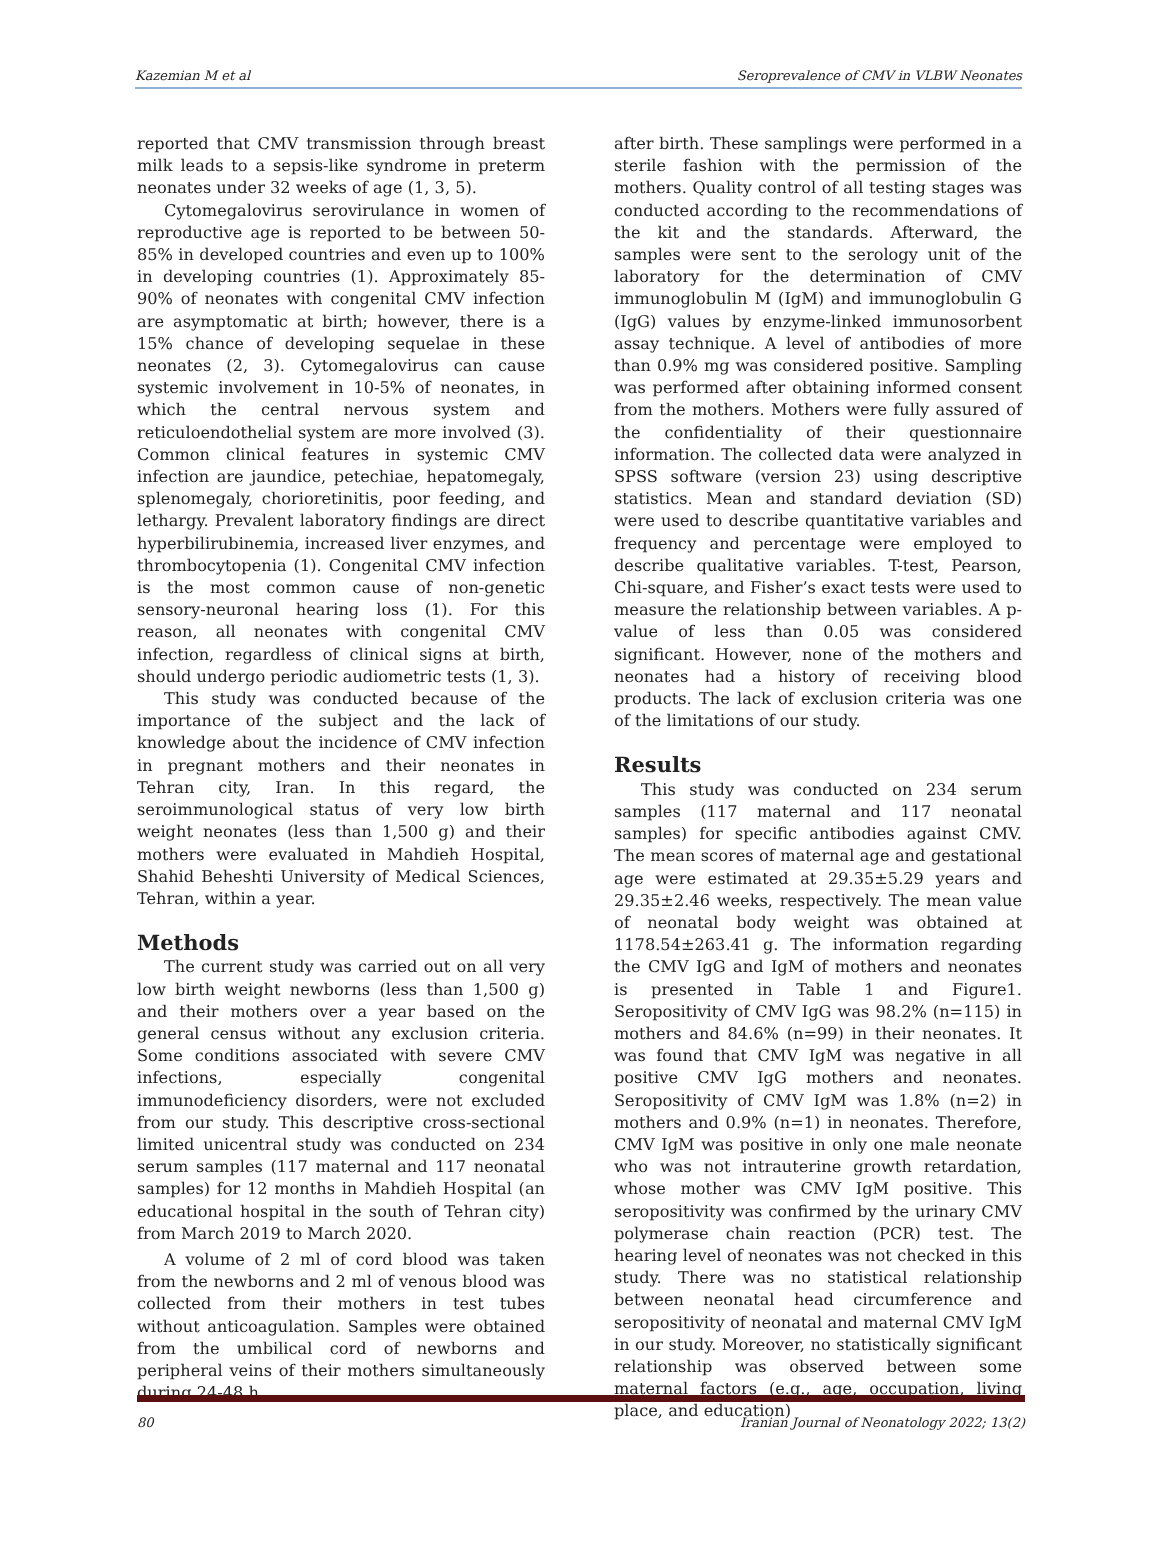Kazemian M et al Seroprevalence of CMV in VLBW Neonates
reported that CMV transmission through breast milk leads to a sepsis-like syndrome in preterm neonates under 32 weeks of age (1, 3, 5).
Cytomegalovirus serovirulance in women of reproductive age is reported to be between 50-85% in developed countries and even up to 100% in developing countries (1). Approximately 85-90% of neonates with congenital CMV infection are asymptomatic at birth; however, there is a 15% chance of developing sequelae in these neonates (2, 3). Cytomegalovirus can cause systemic involvement in 10-5% of neonates, in which the central nervous system and reticuloendothelial system are more involved (3). Common clinical features in systemic CMV infection are jaundice, petechiae, hepatomegaly, splenomegaly, chorioretinitis, poor feeding, and lethargy. Prevalent laboratory findings are direct hyperbilirubinemia, increased liver enzymes, and thrombocytopenia (1). Congenital CMV infection is the most common cause of non-genetic sensory-neuronal hearing loss (1). For this reason, all neonates with congenital CMV infection, regardless of clinical signs at birth, should undergo periodic audiometric tests (1, 3).
This study was conducted because of the importance of the subject and the lack of knowledge about the incidence of CMV infection in pregnant mothers and their neonates in Tehran city, Iran. In this regard, the seroimmunological status of very low birth weight neonates (less than 1,500 g) and their mothers were evaluated in Mahdieh Hospital, Shahid Beheshti University of Medical Sciences, Tehran, within a year.
Methods
The current study was carried out on all very low birth weight newborns (less than 1,500 g) and their mothers over a year based on the general census without any exclusion criteria. Some conditions associated with severe CMV infections, especially congenital immunodeficiency disorders, were not excluded from our study. This descriptive cross-sectional limited unicentral study was conducted on 234 serum samples (117 maternal and 117 neonatal samples) for 12 months in Mahdieh Hospital (an educational hospital in the south of Tehran city) from March 2019 to March 2020.
A volume of 2 ml of cord blood was taken from the newborns and 2 ml of venous blood was collected from their mothers in test tubes without anticoagulation. Samples were obtained from the umbilical cord of newborns and peripheral veins of their mothers simultaneously during 24-48 h
after birth. These samplings were performed in a sterile fashion with the permission of the mothers. Quality control of all testing stages was conducted according to the recommendations of the kit and the standards. Afterward, the samples were sent to the serology unit of the laboratory for the determination of CMV immunoglobulin M (IgM) and immunoglobulin G (IgG) values by enzyme-linked immunosorbent assay technique. A level of antibodies of more than 0.9% mg was considered positive. Sampling was performed after obtaining informed consent from the mothers. Mothers were fully assured of the confidentiality of their questionnaire information. The collected data were analyzed in SPSS software (version 23) using descriptive statistics. Mean and standard deviation (SD) were used to describe quantitative variables and frequency and percentage were employed to describe qualitative variables. T-test, Pearson, Chi-square, and Fisher’s exact tests were used to measure the relationship between variables. A p-value of less than 0.05 was considered significant. However, none of the mothers and neonates had a history of receiving blood products. The lack of exclusion criteria was one of the limitations of our study.
Results
This study was conducted on 234 serum samples (117 maternal and 117 neonatal samples) for specific antibodies against CMV. The mean scores of maternal age and gestational age were estimated at 29.35±5.29 years and 29.35±2.46 weeks, respectively. The mean value of neonatal body weight was obtained at 1178.54±263.41 g. The information regarding the CMV IgG and IgM of mothers and neonates is presented in Table 1 and Figure1. Seropositivity of CMV IgG was 98.2% (n=115) in mothers and 84.6% (n=99) in their neonates. It was found that CMV IgM was negative in all positive CMV IgG mothers and neonates. Seropositivity of CMV IgM was 1.8% (n=2) in mothers and 0.9% (n=1) in neonates. Therefore, CMV IgM was positive in only one male neonate who was not intrauterine growth retardation, whose mother was CMV IgM positive. This seropositivity was confirmed by the urinary CMV polymerase chain reaction (PCR) test. The hearing level of neonates was not checked in this study. There was no statistical relationship between neonatal head circumference and seropositivity of neonatal and maternal CMV IgM in our study. Moreover, no statistically significant relationship was observed between some maternal factors (e.g., age, occupation, living place, and education)
80 Iranian Journal of Neonatology 2022; 13(2)